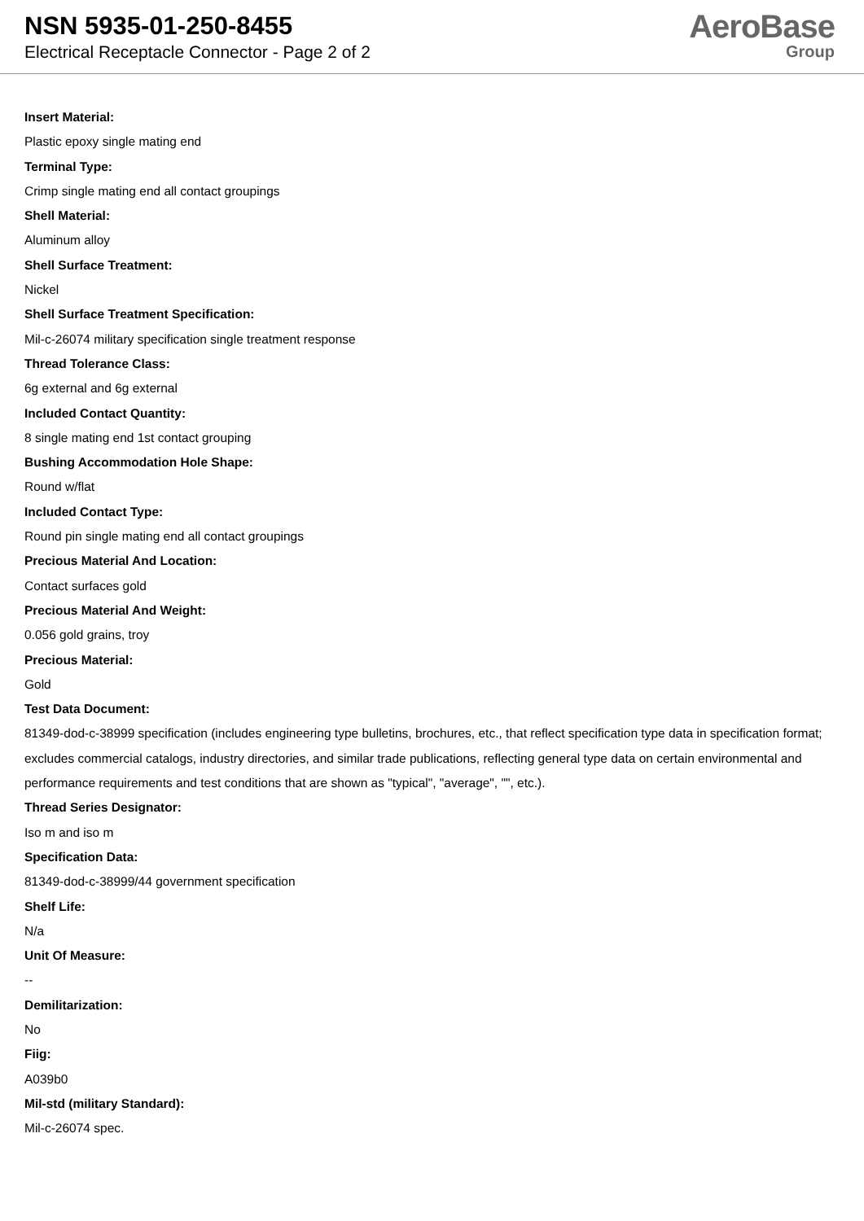NSN 5935-01-250-8455
Electrical Receptacle Connector - Page 2 of 2
AeroBase
Group
Insert Material:
Plastic epoxy single mating end
Terminal Type:
Crimp single mating end all contact groupings
Shell Material:
Aluminum alloy
Shell Surface Treatment:
Nickel
Shell Surface Treatment Specification:
Mil-c-26074 military specification single treatment response
Thread Tolerance Class:
6g external and 6g external
Included Contact Quantity:
8 single mating end 1st contact grouping
Bushing Accommodation Hole Shape:
Round w/flat
Included Contact Type:
Round pin single mating end all contact groupings
Precious Material And Location:
Contact surfaces gold
Precious Material And Weight:
0.056 gold grains, troy
Precious Material:
Gold
Test Data Document:
81349-dod-c-38999 specification (includes engineering type bulletins, brochures, etc., that reflect specification type data in specification format; excludes commercial catalogs, industry directories, and similar trade publications, reflecting general type data on certain environmental and performance requirements and test conditions that are shown as "typical", "average", "", etc.).
Thread Series Designator:
Iso m and iso m
Specification Data:
81349-dod-c-38999/44 government specification
Shelf Life:
N/a
Unit Of Measure:
--
Demilitarization:
No
Fiig:
A039b0
Mil-std (military Standard):
Mil-c-26074 spec.